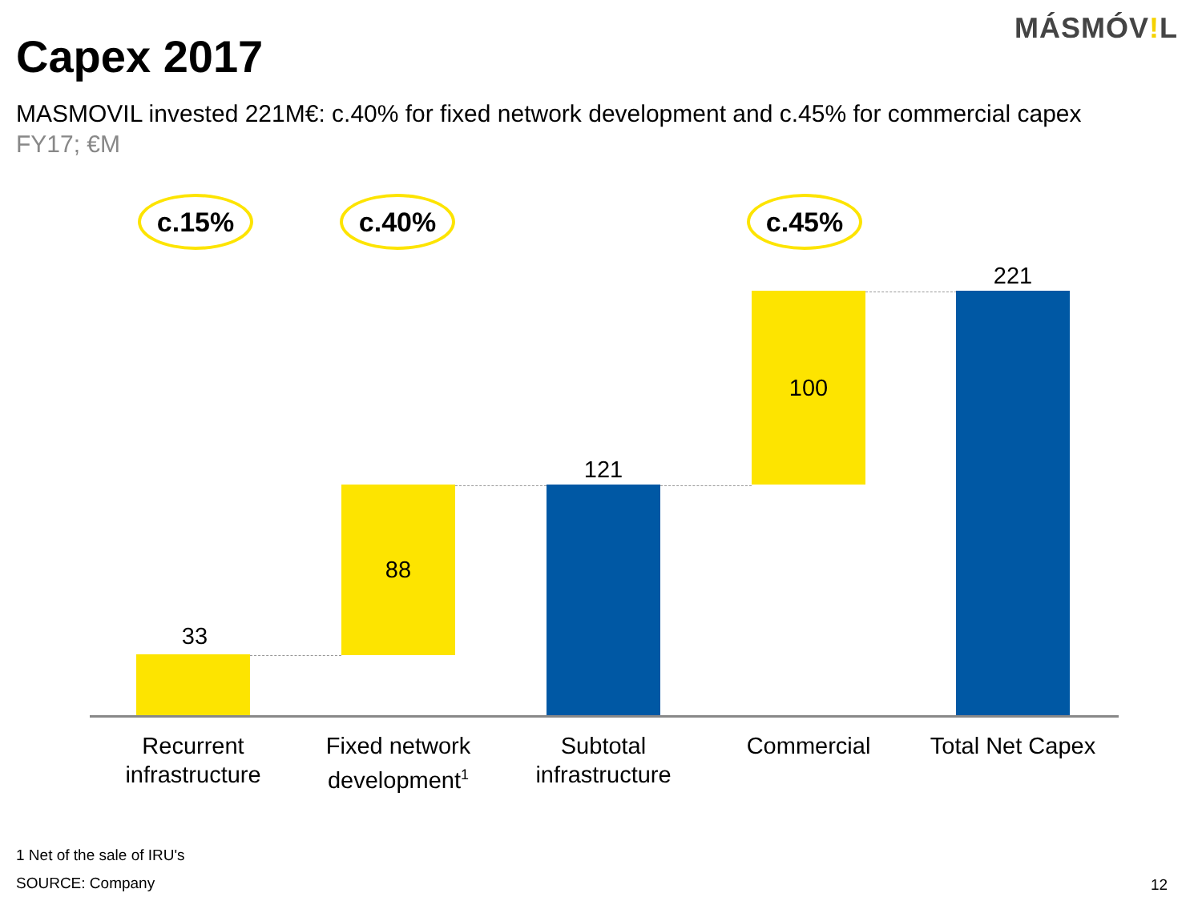MÁSMÓV!L
Capex 2017
MASMOVIL invested 221M€: c.40% for fixed network development and c.45% for commercial capex
FY17; €M
c.15% c.40% c.45%
33
88
121
100
221
Recurrent infrastructure
Fixed network development<sup>1</sup>
Subtotal infrastructure
Commercial
Total Net Capex
1 Net of the sale of IRU's
SOURCE: Company 12